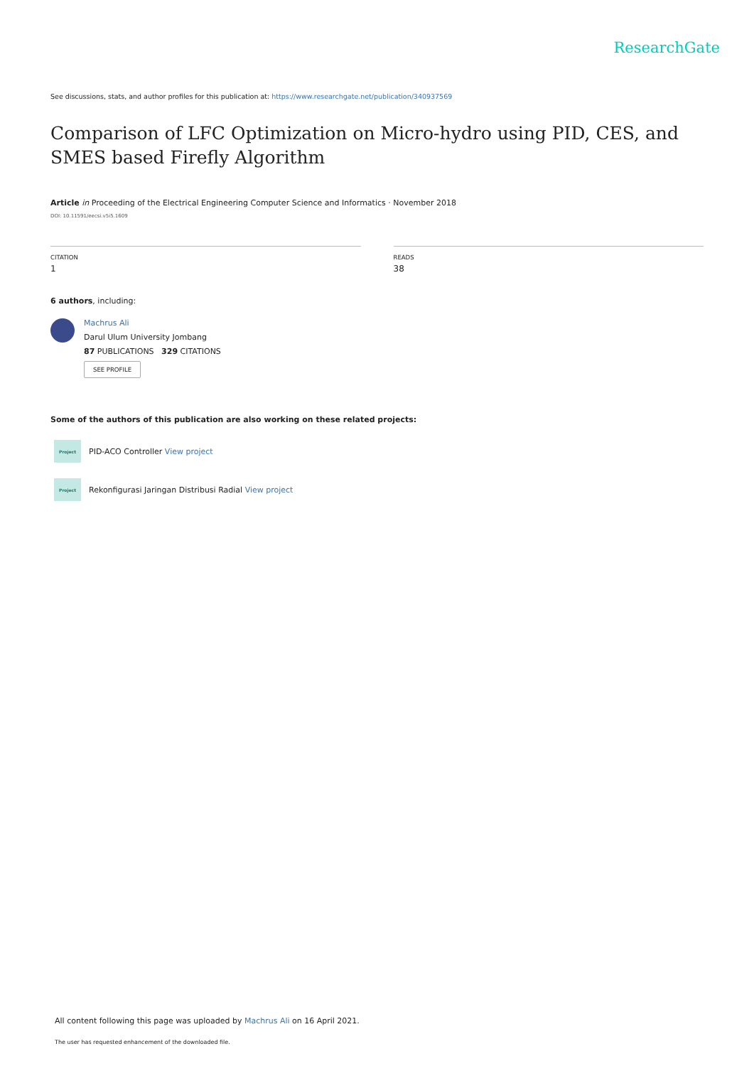ResearchGate
See discussions, stats, and author profiles for this publication at: https://www.researchgate.net/publication/340937569
Comparison of LFC Optimization on Micro-hydro using PID, CES, and SMES based Firefly Algorithm
Article in Proceeding of the Electrical Engineering Computer Science and Informatics · November 2018
DOI: 10.11591/eecsi.v5i5.1609
CITATION
1
READS
38
6 authors, including:
Machrus Ali
Darul Ulum University Jombang
87 PUBLICATIONS 329 CITATIONS
SEE PROFILE
Some of the authors of this publication are also working on these related projects:
Project
PID-ACO Controller View project
Project
Rekonfigurasi Jaringan Distribusi Radial View project
All content following this page was uploaded by Machrus Ali on 16 April 2021.
The user has requested enhancement of the downloaded file.